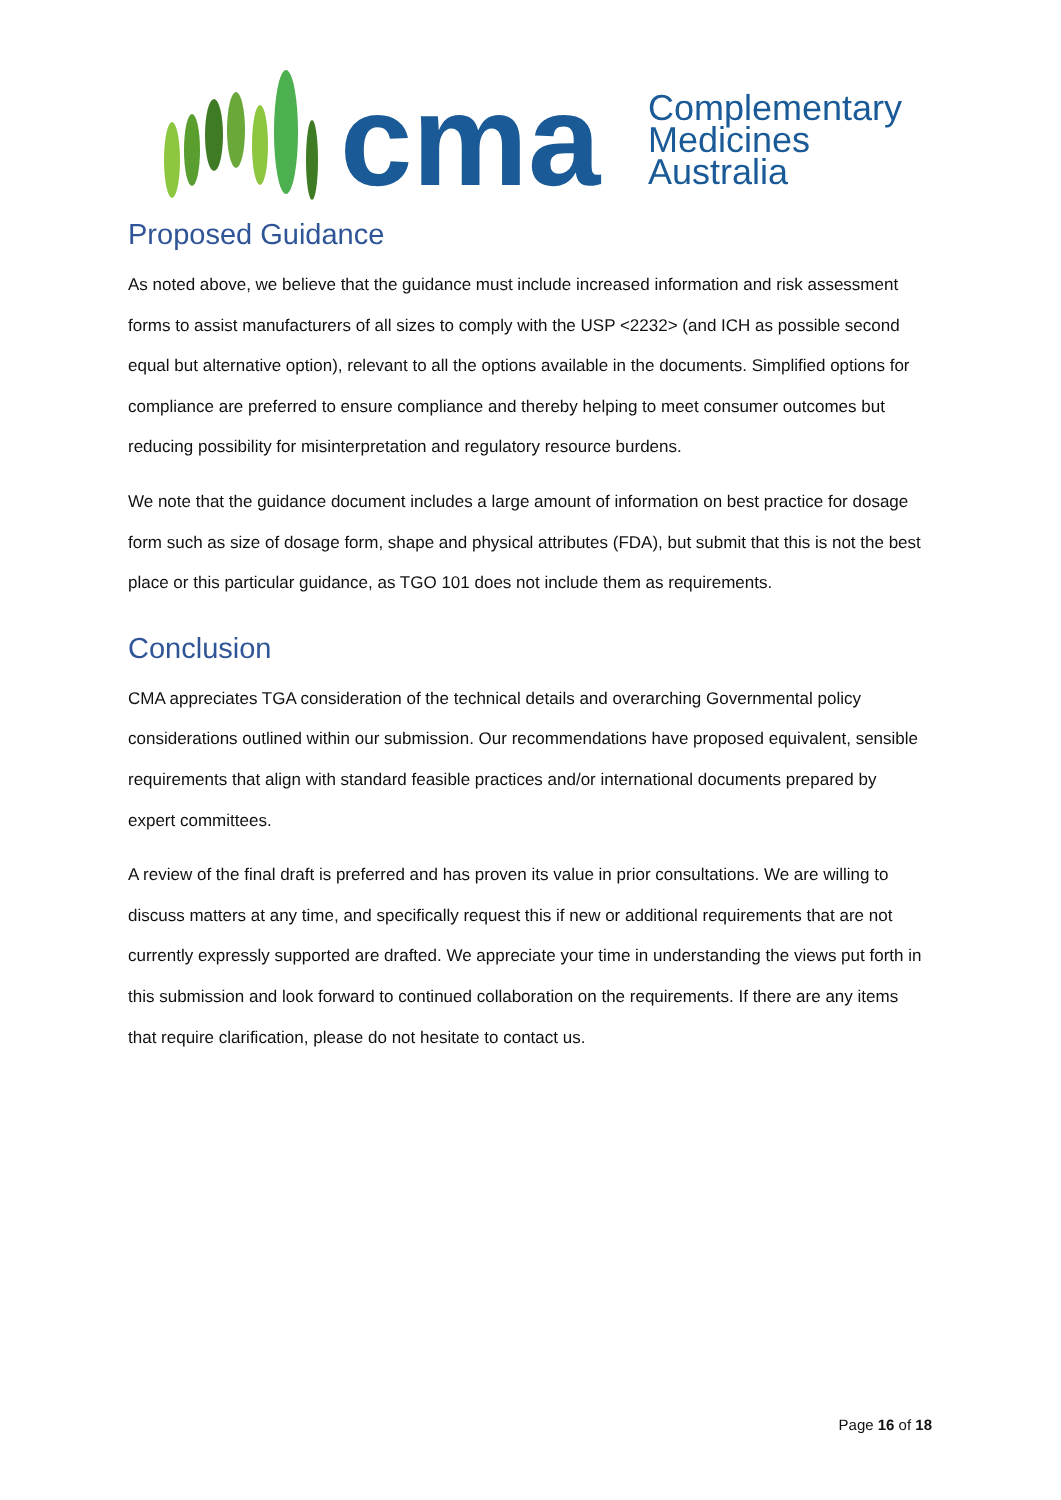cma
Complementary
Medicines
Australia
Proposed Guidance
As noted above, we believe that the guidance must include increased information and risk assessment forms to assist manufacturers of all sizes to comply with the USP <2232> (and ICH as possible second equal but alternative option), relevant to all the options available in the documents. Simplified options for compliance are preferred to ensure compliance and thereby helping to meet consumer outcomes but reducing possibility for misinterpretation and regulatory resource burdens.
We note that the guidance document includes a large amount of information on best practice for dosage form such as size of dosage form, shape and physical attributes (FDA), but submit that this is not the best place or this particular guidance, as TGO 101 does not include them as requirements.
Conclusion
CMA appreciates TGA consideration of the technical details and overarching Governmental policy considerations outlined within our submission. Our recommendations have proposed equivalent, sensible requirements that align with standard feasible practices and/or international documents prepared by expert committees.
A review of the final draft is preferred and has proven its value in prior consultations. We are willing to discuss matters at any time, and specifically request this if new or additional requirements that are not currently expressly supported are drafted. We appreciate your time in understanding the views put forth in this submission and look forward to continued collaboration on the requirements. If there are any items that require clarification, please do not hesitate to contact us.
Page 16 of 18